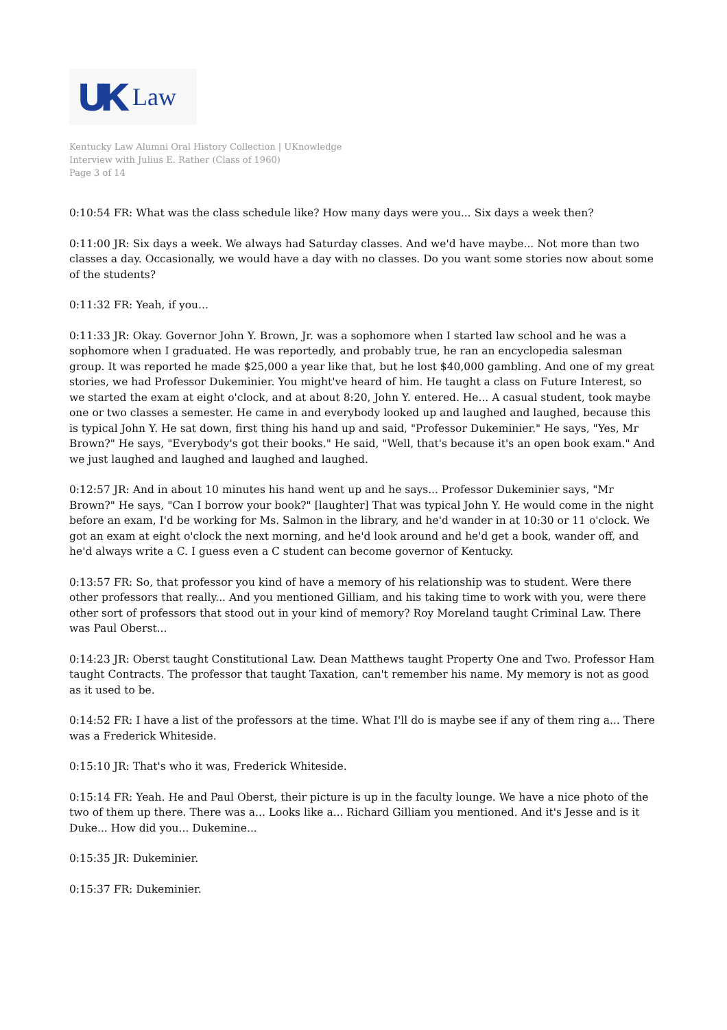UK Law
Kentucky Law Alumni Oral History Collection | UKnowledge
Interview with Julius E. Rather (Class of 1960)
Page 3 of 14
0:10:54 FR: What was the class schedule like? How many days were you... Six days a week then?
0:11:00 JR: Six days a week. We always had Saturday classes. And we'd have maybe... Not more than two classes a day. Occasionally, we would have a day with no classes. Do you want some stories now about some of the students?
0:11:32 FR: Yeah, if you...
0:11:33 JR: Okay. Governor John Y. Brown, Jr. was a sophomore when I started law school and he was a sophomore when I graduated. He was reportedly, and probably true, he ran an encyclopedia salesman group. It was reported he made $25,000 a year like that, but he lost $40,000 gambling. And one of my great stories, we had Professor Dukeminier. You might've heard of him. He taught a class on Future Interest, so we started the exam at eight o'clock, and at about 8:20, John Y. entered. He... A casual student, took maybe one or two classes a semester. He came in and everybody looked up and laughed and laughed, because this is typical John Y. He sat down, first thing his hand up and said, "Professor Dukeminier." He says, "Yes, Mr Brown?" He says, "Everybody's got their books." He said, "Well, that's because it's an open book exam." And we just laughed and laughed and laughed and laughed.
0:12:57 JR: And in about 10 minutes his hand went up and he says... Professor Dukeminier says, "Mr Brown?" He says, "Can I borrow your book?" [laughter] That was typical John Y. He would come in the night before an exam, I'd be working for Ms. Salmon in the library, and he'd wander in at 10:30 or 11 o'clock. We got an exam at eight o'clock the next morning, and he'd look around and he'd get a book, wander off, and he'd always write a C. I guess even a C student can become governor of Kentucky.
0:13:57 FR: So, that professor you kind of have a memory of his relationship was to student. Were there other professors that really... And you mentioned Gilliam, and his taking time to work with you, were there other sort of professors that stood out in your kind of memory? Roy Moreland taught Criminal Law. There was Paul Oberst...
0:14:23 JR: Oberst taught Constitutional Law. Dean Matthews taught Property One and Two. Professor Ham taught Contracts. The professor that taught Taxation, can't remember his name. My memory is not as good as it used to be.
0:14:52 FR: I have a list of the professors at the time. What I'll do is maybe see if any of them ring a... There was a Frederick Whiteside.
0:15:10 JR: That's who it was, Frederick Whiteside.
0:15:14 FR: Yeah. He and Paul Oberst, their picture is up in the faculty lounge. We have a nice photo of the two of them up there. There was a... Looks like a... Richard Gilliam you mentioned. And it's Jesse and is it Duke... How did you... Dukemine...
0:15:35 JR: Dukeminier.
0:15:37 FR: Dukeminier.